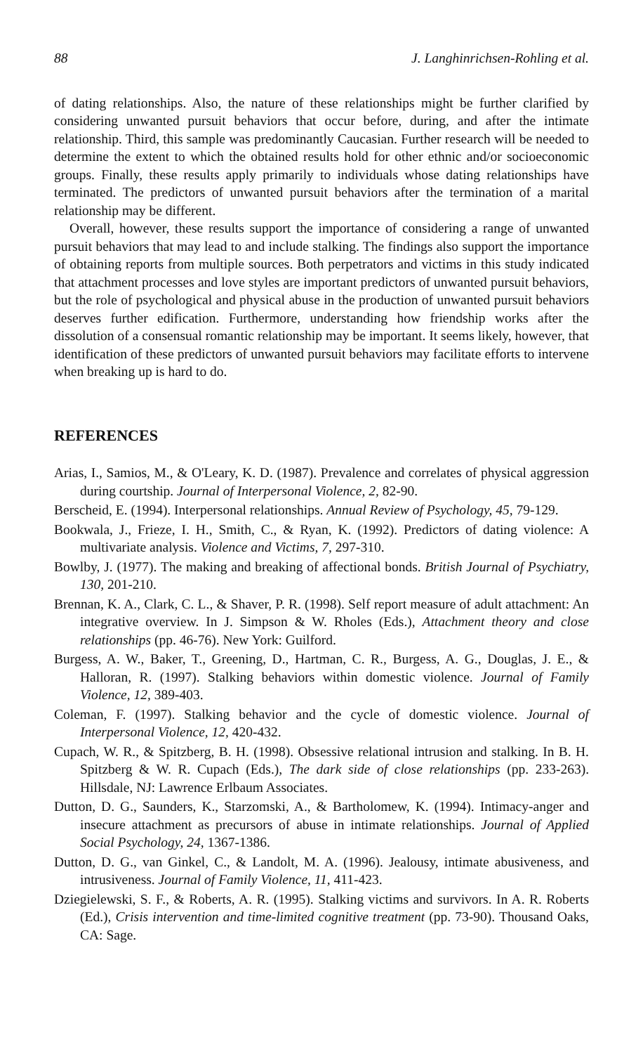88 J. Langhinrichsen-Rohling et al.
of dating relationships. Also, the nature of these relationships might be further clarified by considering unwanted pursuit behaviors that occur before, during, and after the intimate relationship. Third, this sample was predominantly Caucasian. Further research will be needed to determine the extent to which the obtained results hold for other ethnic and/or socioeconomic groups. Finally, these results apply primarily to individuals whose dating relationships have terminated. The predictors of unwanted pursuit behaviors after the termination of a marital relationship may be different.
Overall, however, these results support the importance of considering a range of unwanted pursuit behaviors that may lead to and include stalking. The findings also support the importance of obtaining reports from multiple sources. Both perpetrators and victims in this study indicated that attachment processes and love styles are important predictors of unwanted pursuit behaviors, but the role of psychological and physical abuse in the production of unwanted pursuit behaviors deserves further edification. Furthermore, understanding how friendship works after the dissolution of a consensual romantic relationship may be important. It seems likely, however, that identification of these predictors of unwanted pursuit behaviors may facilitate efforts to intervene when breaking up is hard to do.
REFERENCES
Arias, I., Samios, M., & O'Leary, K. D. (1987). Prevalence and correlates of physical aggression during courtship. Journal of Interpersonal Violence, 2, 82-90.
Berscheid, E. (1994). Interpersonal relationships. Annual Review of Psychology, 45, 79-129.
Bookwala, J., Frieze, I. H., Smith, C., & Ryan, K. (1992). Predictors of dating violence: A multivariate analysis. Violence and Victims, 7, 297-310.
Bowlby, J. (1977). The making and breaking of affectional bonds. British Journal of Psychiatry, 130, 201-210.
Brennan, K. A., Clark, C. L., & Shaver, P. R. (1998). Self report measure of adult attachment: An integrative overview. In J. Simpson & W. Rholes (Eds.), Attachment theory and close relationships (pp. 46-76). New York: Guilford.
Burgess, A. W., Baker, T., Greening, D., Hartman, C. R., Burgess, A. G., Douglas, J. E., & Halloran, R. (1997). Stalking behaviors within domestic violence. Journal of Family Violence, 12, 389-403.
Coleman, F. (1997). Stalking behavior and the cycle of domestic violence. Journal of Interpersonal Violence, 12, 420-432.
Cupach, W. R., & Spitzberg, B. H. (1998). Obsessive relational intrusion and stalking. In B. H. Spitzberg & W. R. Cupach (Eds.), The dark side of close relationships (pp. 233-263). Hillsdale, NJ: Lawrence Erlbaum Associates.
Dutton, D. G., Saunders, K., Starzomski, A., & Bartholomew, K. (1994). Intimacy-anger and insecure attachment as precursors of abuse in intimate relationships. Journal of Applied Social Psychology, 24, 1367-1386.
Dutton, D. G., van Ginkel, C., & Landolt, M. A. (1996). Jealousy, intimate abusiveness, and intrusiveness. Journal of Family Violence, 11, 411-423.
Dziegielewski, S. F., & Roberts, A. R. (1995). Stalking victims and survivors. In A. R. Roberts (Ed.), Crisis intervention and time-limited cognitive treatment (pp. 73-90). Thousand Oaks, CA: Sage.